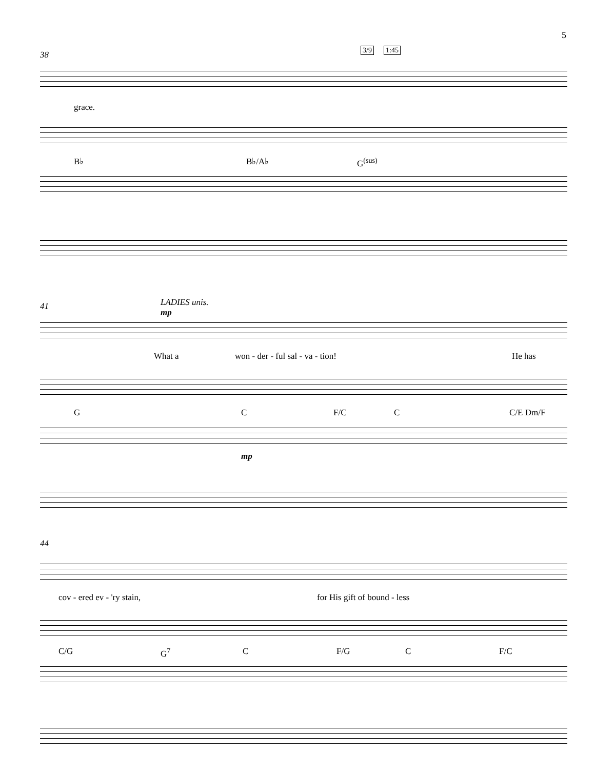5
38 3/9 1:45
grace.
B♭ B♭/A♭ G<sup>(sus)</sup>
41 LADIES unis.
mp
What a won - der - ful sal - va - tion! He has
G C F/C C C/E Dm/F
mp
44
cov - ered ev - 'ry stain, for His gift of bound - less
C/G G<sup>7</sup> C F/G C F/C